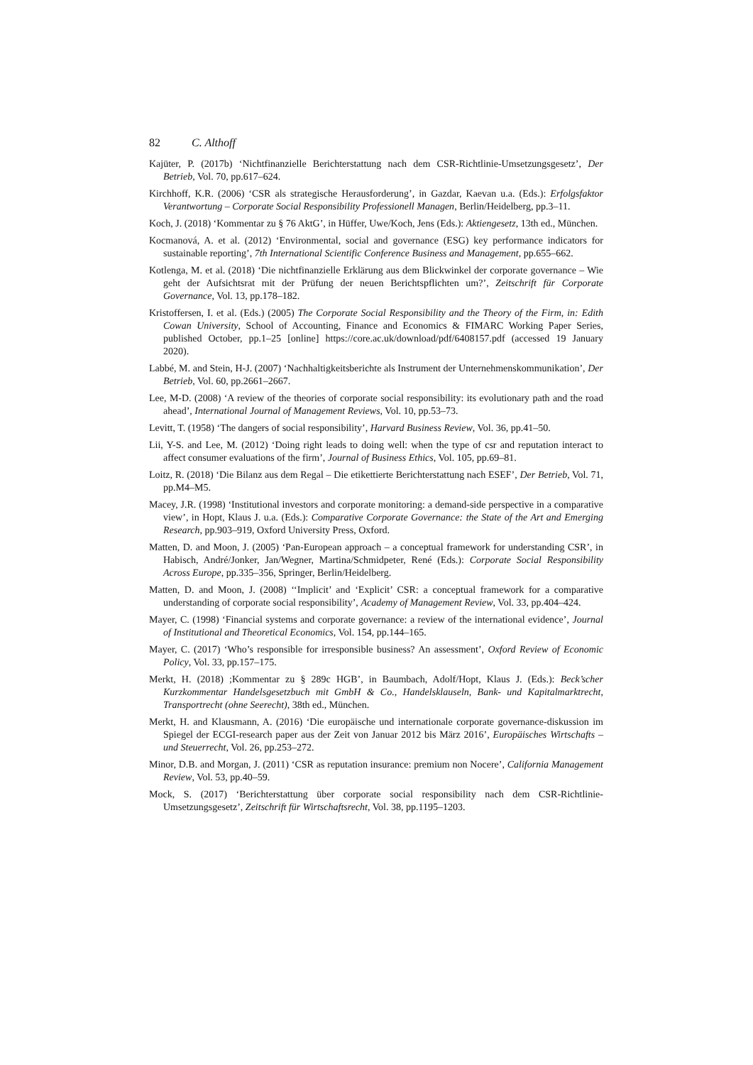82 C. Althoff
Kajüter, P. (2017b) ‘Nichtfinanzielle Berichterstattung nach dem CSR-Richtlinie-Umsetzungsgesetz’, Der Betrieb, Vol. 70, pp.617–624.
Kirchhoff, K.R. (2006) ‘CSR als strategische Herausforderung’, in Gazdar, Kaevan u.a. (Eds.): Erfolgsfaktor Verantwortung – Corporate Social Responsibility Professionell Managen, Berlin/Heidelberg, pp.3–11.
Koch, J. (2018) ‘Kommentar zu § 76 AktG’, in Hüffer, Uwe/Koch, Jens (Eds.): Aktiengesetz, 13th ed., München.
Kocmanová, A. et al. (2012) ‘Environmental, social and governance (ESG) key performance indicators for sustainable reporting’, 7th International Scientific Conference Business and Management, pp.655–662.
Kotlenga, M. et al. (2018) ‘Die nichtfinanzielle Erklärung aus dem Blickwinkel der corporate governance – Wie geht der Aufsichtsrat mit der Prüfung der neuen Berichtspflichten um?’, Zeitschrift für Corporate Governance, Vol. 13, pp.178–182.
Kristoffersen, I. et al. (Eds.) (2005) The Corporate Social Responsibility and the Theory of the Firm, in: Edith Cowan University, School of Accounting, Finance and Economics & FIMARC Working Paper Series, published October, pp.1–25 [online] https://core.ac.uk/download/pdf/6408157.pdf (accessed 19 January 2020).
Labbé, M. and Stein, H-J. (2007) ‘Nachhaltigkeitsberichte als Instrument der Unternehmenskommunikation’, Der Betrieb, Vol. 60, pp.2661–2667.
Lee, M-D. (2008) ‘A review of the theories of corporate social responsibility: its evolutionary path and the road ahead’, International Journal of Management Reviews, Vol. 10, pp.53–73.
Levitt, T. (1958) ‘The dangers of social responsibility’, Harvard Business Review, Vol. 36, pp.41–50.
Lii, Y-S. and Lee, M. (2012) ‘Doing right leads to doing well: when the type of csr and reputation interact to affect consumer evaluations of the firm’, Journal of Business Ethics, Vol. 105, pp.69–81.
Loitz, R. (2018) ‘Die Bilanz aus dem Regal – Die etikettierte Berichterstattung nach ESEF’, Der Betrieb, Vol. 71, pp.M4–M5.
Macey, J.R. (1998) ‘Institutional investors and corporate monitoring: a demand-side perspective in a comparative view’, in Hopt, Klaus J. u.a. (Eds.): Comparative Corporate Governance: the State of the Art and Emerging Research, pp.903–919, Oxford University Press, Oxford.
Matten, D. and Moon, J. (2005) ‘Pan-European approach – a conceptual framework for understanding CSR’, in Habisch, André/Jonker, Jan/Wegner, Martina/Schmidpeter, René (Eds.): Corporate Social Responsibility Across Europe, pp.335–356, Springer, Berlin/Heidelberg.
Matten, D. and Moon, J. (2008) ‘‘Implicit’ and ‘Explicit’ CSR: a conceptual framework for a comparative understanding of corporate social responsibility’, Academy of Management Review, Vol. 33, pp.404–424.
Mayer, C. (1998) ‘Financial systems and corporate governance: a review of the international evidence’, Journal of Institutional and Theoretical Economics, Vol. 154, pp.144–165.
Mayer, C. (2017) ‘Who’s responsible for irresponsible business? An assessment’, Oxford Review of Economic Policy, Vol. 33, pp.157–175.
Merkt, H. (2018) ;Kommentar zu § 289c HGB’, in Baumbach, Adolf/Hopt, Klaus J. (Eds.): Beck’scher Kurzkommentar Handelsgesetzbuch mit GmbH & Co., Handelsklauseln, Bank- und Kapitalmarktrecht, Transportrecht (ohne Seerecht), 38th ed., München.
Merkt, H. and Klausmann, A. (2016) ‘Die europäische und internationale corporate governance-diskussion im Spiegel der ECGI-research paper aus der Zeit von Januar 2012 bis März 2016’, Europäisches Wirtschafts – und Steuerrecht, Vol. 26, pp.253–272.
Minor, D.B. and Morgan, J. (2011) ‘CSR as reputation insurance: premium non Nocere’, California Management Review, Vol. 53, pp.40–59.
Mock, S. (2017) ‘Berichterstattung über corporate social responsibility nach dem CSR-Richtlinie-Umsetzungsgesetz’, Zeitschrift für Wirtschaftsrecht, Vol. 38, pp.1195–1203.